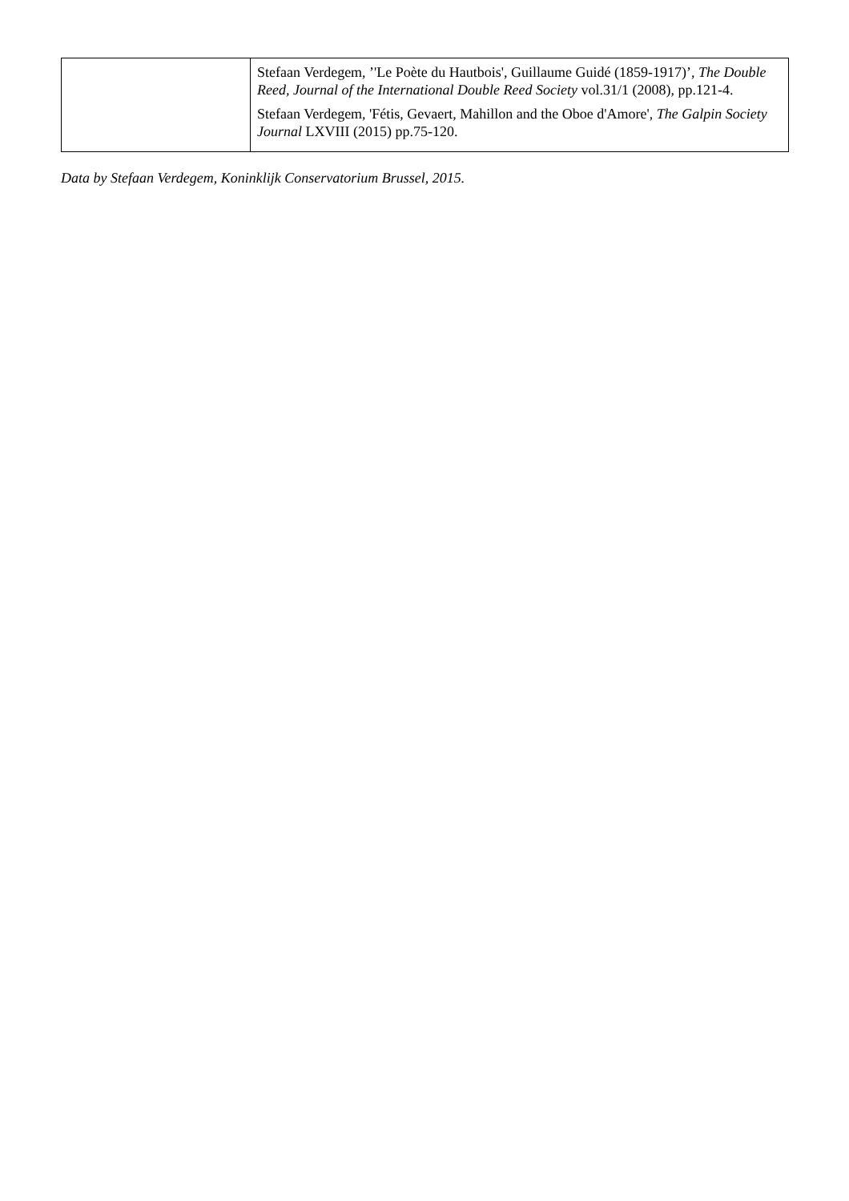| | Stefaan Verdegem, ’'Le Poète du Hautbois', Guillaume Guidé (1859-1917)’, The Double Reed, Journal of the International Double Reed Society vol.31/1 (2008), pp.121-4. Stefaan Verdegem, 'Fétis, Gevaert, Mahillon and the Oboe d'Amore', The Galpin Society Journal LXVIII (2015) pp.75-120. |
Data by Stefaan Verdegem, Koninklijk Conservatorium Brussel, 2015.